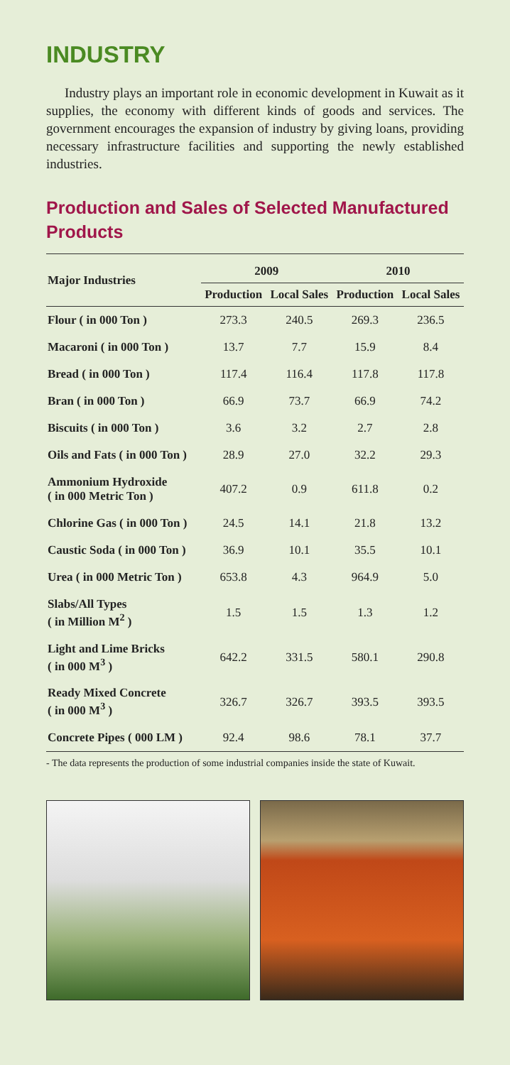INDUSTRY
Industry plays an important role in economic development in Kuwait as it supplies, the economy with different kinds of goods and services. The government encourages the expansion of industry by giving loans, providing necessary infrastructure facilities and supporting the newly established industries.
Production and Sales of Selected Manufactured Products
| Major Industries | 2009 | | 2010 | |
| --- | --- | --- | --- | --- |
| | Production | Local Sales | Production | Local Sales |
| Flour ( in 000 Ton ) | 273.3 | 240.5 | 269.3 | 236.5 |
| Macaroni ( in 000 Ton ) | 13.7 | 7.7 | 15.9 | 8.4 |
| Bread ( in 000 Ton ) | 117.4 | 116.4 | 117.8 | 117.8 |
| Bran ( in 000 Ton ) | 66.9 | 73.7 | 66.9 | 74.2 |
| Biscuits ( in 000 Ton ) | 3.6 | 3.2 | 2.7 | 2.8 |
| Oils and Fats ( in 000 Ton ) | 28.9 | 27.0 | 32.2 | 29.3 |
| Ammonium Hydroxide ( in 000 Metric Ton ) | 407.2 | 0.9 | 611.8 | 0.2 |
| Chlorine Gas ( in 000 Ton ) | 24.5 | 14.1 | 21.8 | 13.2 |
| Caustic Soda ( in 000 Ton ) | 36.9 | 10.1 | 35.5 | 10.1 |
| Urea ( in 000 Metric Ton ) | 653.8 | 4.3 | 964.9 | 5.0 |
| Slabs/All Types ( in Million M<sup>2</sup> ) | 1.5 | 1.5 | 1.3 | 1.2 |
| Light and Lime Bricks ( in 000 M<sup>3</sup> ) | 642.2 | 331.5 | 580.1 | 290.8 |
| Ready Mixed Concrete ( in 000 M<sup>3</sup> ) | 326.7 | 326.7 | 393.5 | 393.5 |
| Concrete Pipes ( 000 LM ) | 92.4 | 98.6 | 78.1 | 37.7 |
- The data represents the production of some industrial companies inside the state of Kuwait.